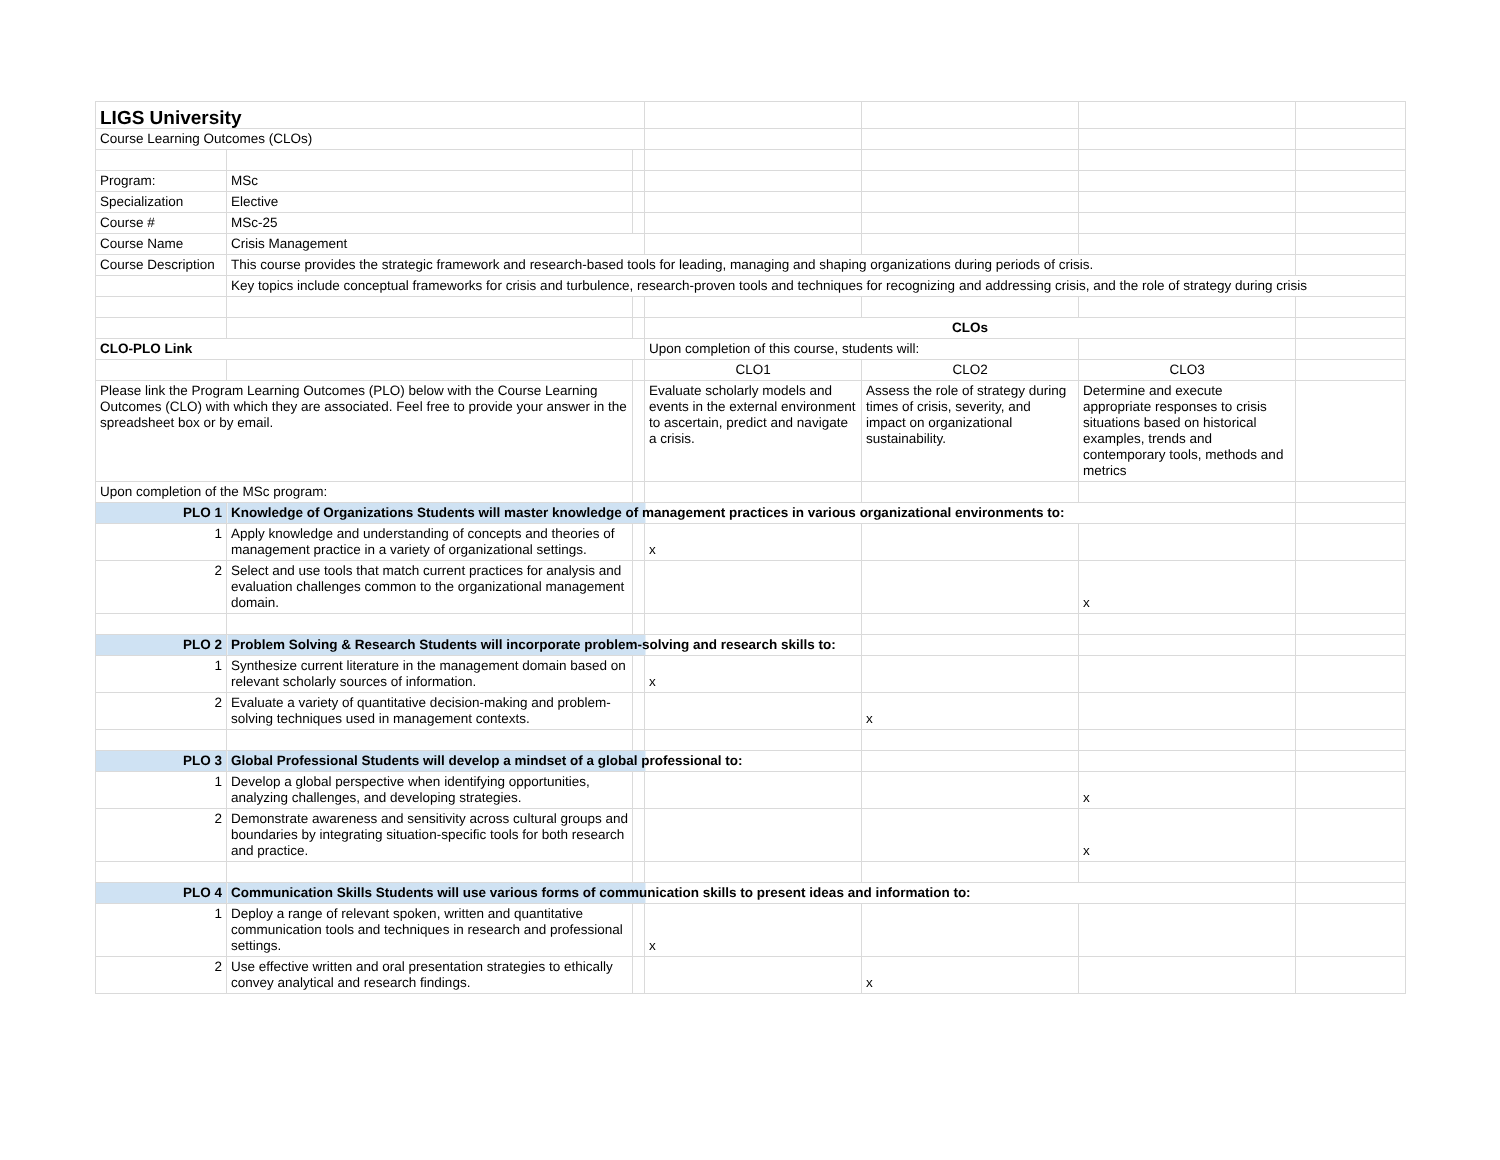| LIGS University | | | | | | |
| Course Learning Outcomes (CLOs) | | | | | | |
| Program: | MSc | | | | | |
| Specialization | Elective | | | | | |
| Course # | MSc-25 | | | | | |
| Course Name | Crisis Management | | | | | |
| Course Description | This course provides the strategic framework and research-based tools for leading, managing and shaping organizations during periods of crisis. | | | | | |
| | Key topics include conceptual frameworks for crisis and turbulence, research-proven tools and techniques for recognizing and addressing crisis, and the role of strategy during crisis | | | | | |
| | | | CLOs | | | |
| CLO-PLO Link | | | Upon completion of this course, students will: | | | |
| | | | CLO1 | CLO2 | CLO3 | |
| Please link the Program Learning Outcomes (PLO) below with the Course Learning Outcomes (CLO) with which they are associated. Feel free to provide your answer in the spreadsheet box or by email. | | | Evaluate scholarly models and events in the external environment to ascertain, predict and navigate a crisis. | Assess the role of strategy during times of crisis, severity, and impact on organizational sustainability. | Determine and execute appropriate responses to crisis situations based on historical examples, trends and contemporary tools, methods and metrics | |
| Upon completion of the MSc program: | | | | | | |
| PLO 1 | Knowledge of Organizations Students will master knowledge of management practices in various organizational environments to: | | | | | |
| 1 | Apply knowledge and understanding of concepts and theories of management practice in a variety of organizational settings. | | x | | | |
| 2 | Select and use tools that match current practices for analysis and evaluation challenges common to the organizational management domain. | | | | x | |
| PLO 2 | Problem Solving & Research Students will incorporate problem-solving and research skills to: | | | | | |
| 1 | Synthesize current literature in the management domain based on relevant scholarly sources of information. | | x | | | |
| 2 | Evaluate a variety of quantitative decision-making and problem-solving techniques used in management contexts. | | | x | | |
| PLO 3 | Global Professional Students will develop a mindset of a global professional to: | | | | | |
| 1 | Develop a global perspective when identifying opportunities, analyzing challenges, and developing strategies. | | | | x | |
| 2 | Demonstrate awareness and sensitivity across cultural groups and boundaries by integrating situation-specific tools for both research and practice. | | | | x | |
| PLO 4 | Communication Skills Students will use various forms of communication skills to present ideas and information to: | | | | | |
| 1 | Deploy a range of relevant spoken, written and quantitative communication tools and techniques in research and professional settings. | | x | | | |
| 2 | Use effective written and oral presentation strategies to ethically convey analytical and research findings. | | | x | | |